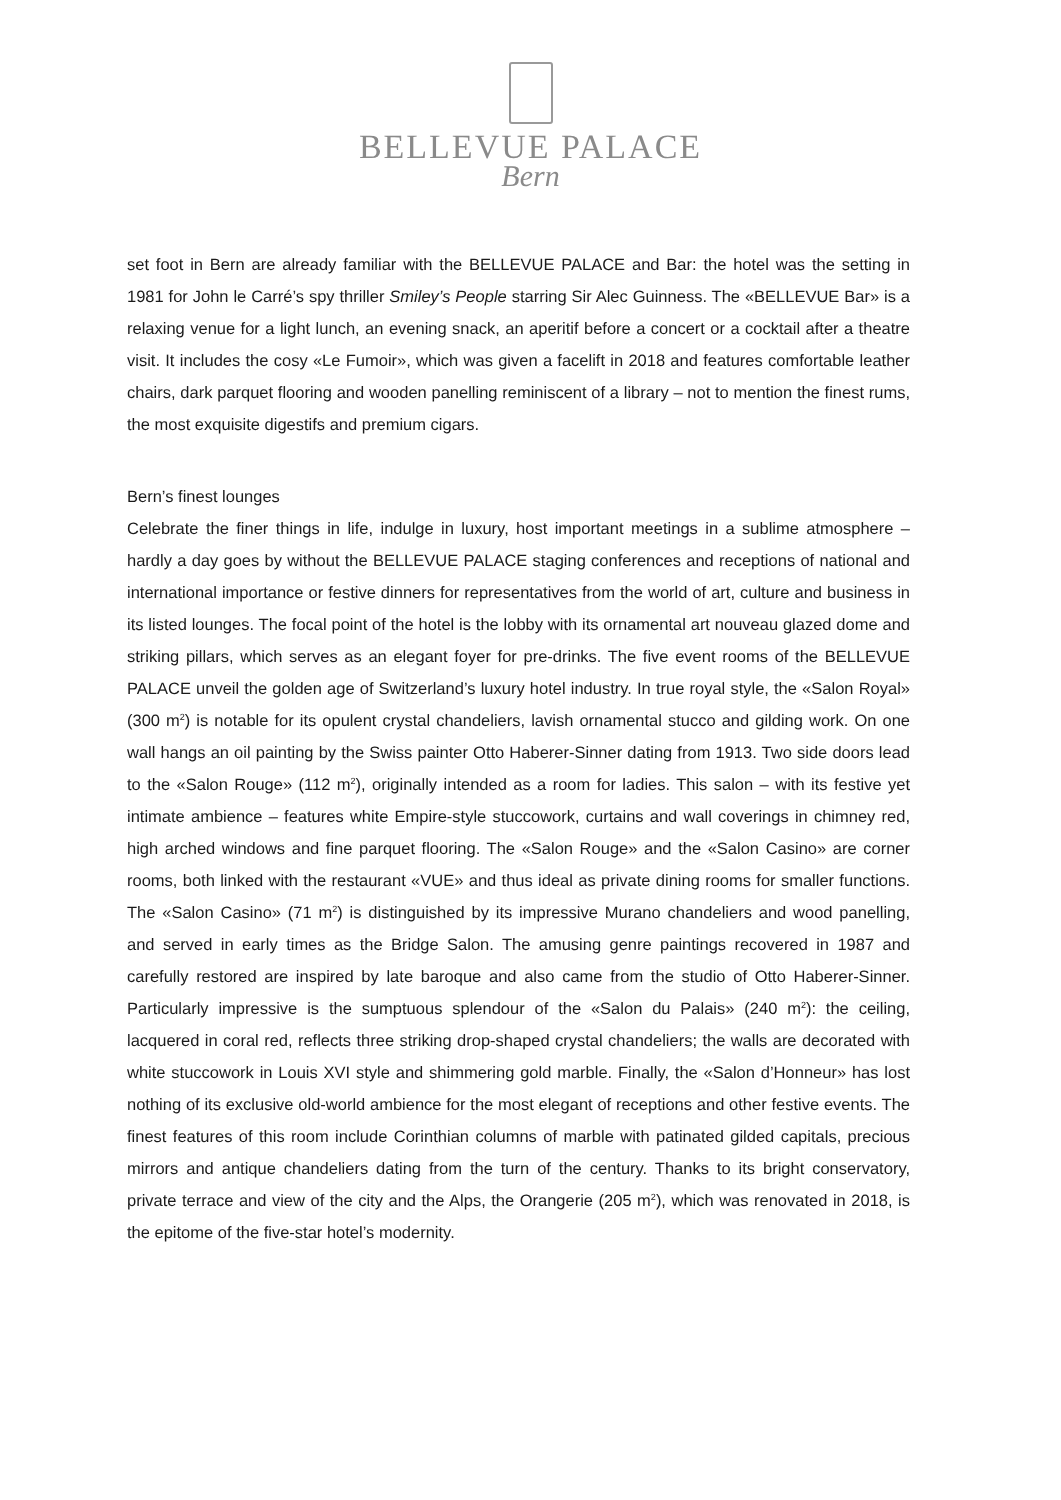BELLEVUE PALACE
Bern
set foot in Bern are already familiar with the BELLEVUE PALACE and Bar: the hotel was the setting in 1981 for John le Carré’s spy thriller Smiley’s People starring Sir Alec Guinness. The «BELLEVUE Bar» is a relaxing venue for a light lunch, an evening snack, an aperitif before a concert or a cocktail after a theatre visit. It includes the cosy «Le Fumoir», which was given a facelift in 2018 and features comfortable leather chairs, dark parquet flooring and wooden panelling reminiscent of a library – not to mention the finest rums, the most exquisite digestifs and premium cigars.
Bern’s finest lounges
Celebrate the finer things in life, indulge in luxury, host important meetings in a sublime atmosphere – hardly a day goes by without the BELLEVUE PALACE staging conferences and receptions of national and international importance or festive dinners for representatives from the world of art, culture and business in its listed lounges. The focal point of the hotel is the lobby with its ornamental art nouveau glazed dome and striking pillars, which serves as an elegant foyer for pre-drinks. The five event rooms of the BELLEVUE PALACE unveil the golden age of Switzerland’s luxury hotel industry. In true royal style, the «Salon Royal» (300 m<sup>2</sup>) is notable for its opulent crystal chandeliers, lavish ornamental stucco and gilding work. On one wall hangs an oil painting by the Swiss painter Otto Haberer-Sinner dating from 1913. Two side doors lead to the «Salon Rouge» (112 m<sup>2</sup>), originally intended as a room for ladies. This salon – with its festive yet intimate ambience – features white Empire-style stuccowork, curtains and wall coverings in chimney red, high arched windows and fine parquet flooring. The «Salon Rouge» and the «Salon Casino» are corner rooms, both linked with the restaurant «VUE» and thus ideal as private dining rooms for smaller functions. The «Salon Casino» (71 m<sup>2</sup>) is distinguished by its impressive Murano chandeliers and wood panelling, and served in early times as the Bridge Salon. The amusing genre paintings recovered in 1987 and carefully restored are inspired by late baroque and also came from the studio of Otto Haberer-Sinner. Particularly impressive is the sumptuous splendour of the «Salon du Palais» (240 m<sup>2</sup>): the ceiling, lacquered in coral red, reflects three striking drop-shaped crystal chandeliers; the walls are decorated with white stuccowork in Louis XVI style and shimmering gold marble. Finally, the «Salon d’Honneur» has lost nothing of its exclusive old-world ambience for the most elegant of receptions and other festive events. The finest features of this room include Corinthian columns of marble with patinated gilded capitals, precious mirrors and antique chandeliers dating from the turn of the century. Thanks to its bright conservatory, private terrace and view of the city and the Alps, the Orangerie (205 m<sup>2</sup>), which was renovated in 2018, is the epitome of the five-star hotel’s modernity.